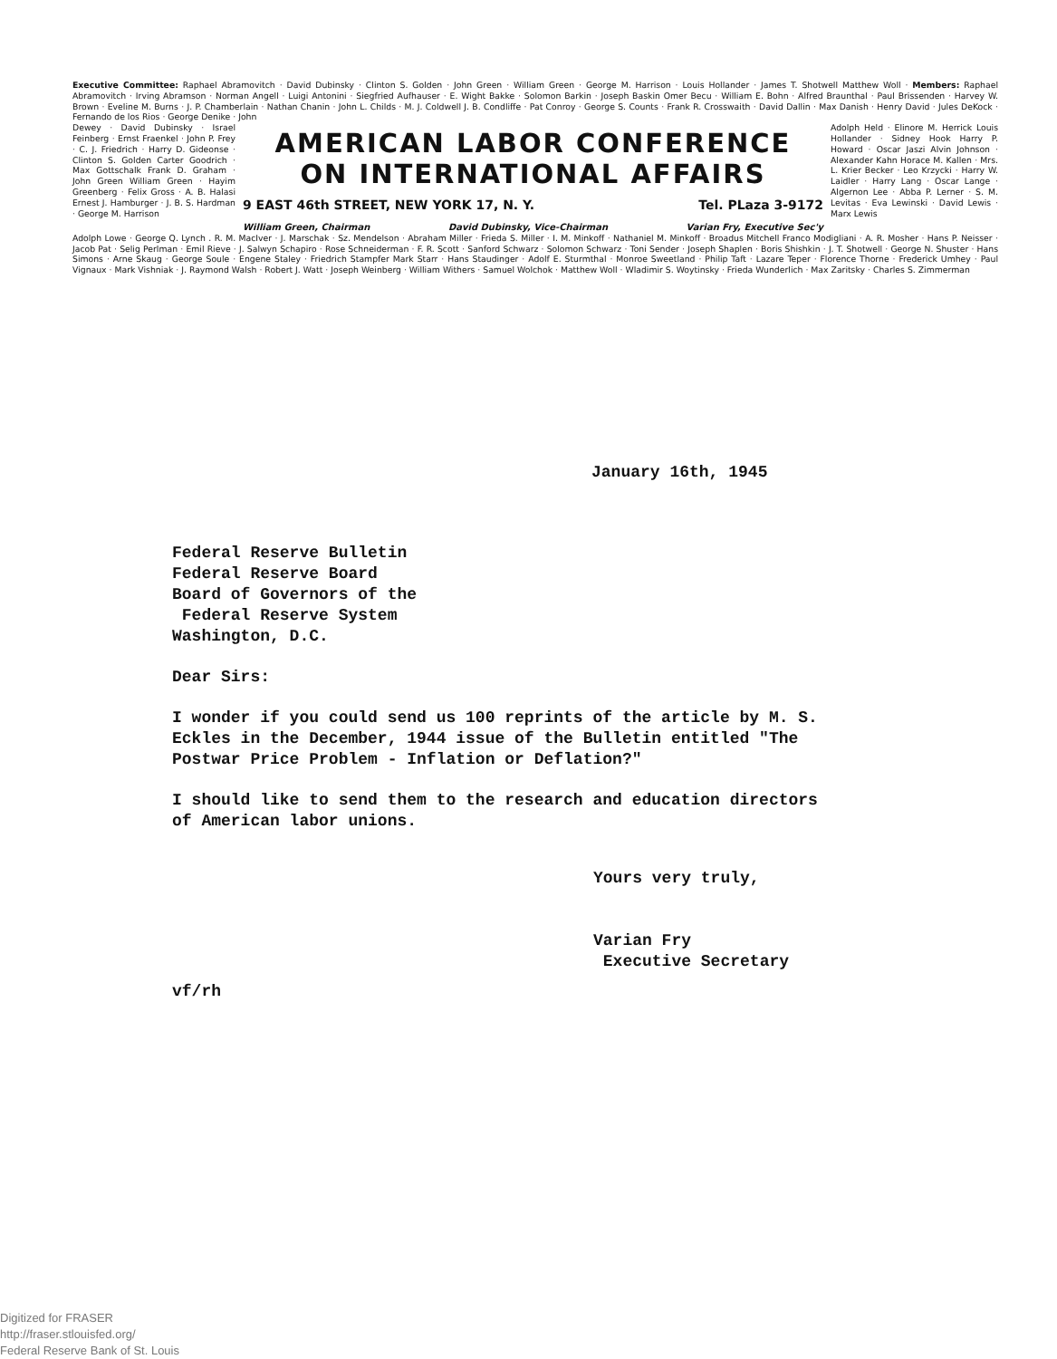Executive Committee: Raphael Abramovitch · David Dubinsky · Clinton S. Golden · John Green · William Green · George M. Harrison · Louis Hollander · James T. Shotwell Matthew Woll · Members: Raphael Abramovitch · Irving Abramson · Norman Angell · Luigi Antonini · Siegfried Aufhauser · E. Wight Bakke · Solomon Barkin · Joseph Baskin Omer Becu · William E. Bohn · Alfred Braunthal · Paul Brissenden · Harvey W. Brown · Eveline M. Burns · J. P. Chamberlain · Nathan Chanin · John L. Childs · M. J. Coldwell J. B. Condliffe · Pat Conroy · George S. Counts · Frank R. Crosswaith · David Dallin · Max Danish · Henry David · Jules DeKock · Fernando de los Rios · George Denike · John
Dewey · David Dubinsky · Israel Feinberg · Ernst Fraenkel · John P. Frey · C. J. Friedrich · Harry D. Gideonse · Clinton S. Golden Carter Goodrich · Max Gottschalk Frank D. Graham · John Green William Green · Hayim Greenberg · Felix Gross · A. B. Halasi Ernest J. Hamburger · J. B. S. Hardman · George M. Harrison
AMERICAN LABOR CONFERENCE
ON INTERNATIONAL AFFAIRS
9 EAST 46th STREET, NEW YORK 17, N. Y. Tel. PLaza 3-9172
William Green, Chairman David Dubinsky, Vice-Chairman Varian Fry, Executive Sec'y
Adolph Held · Elinore M. Herrick Louis Hollander · Sidney Hook Harry P. Howard · Oscar Jaszi Alvin Johnson · Alexander Kahn Horace M. Kallen · Mrs. L. Krier Becker · Leo Krzycki · Harry W. Laidler · Harry Lang · Oscar Lange · Algernon Lee · Abba P. Lerner · S. M. Levitas · Eva Lewinski · David Lewis · Marx Lewis
Adolph Lowe · George Q. Lynch . R. M. MacIver · J. Marschak · Sz. Mendelson · Abraham Miller · Frieda S. Miller · I. M. Minkoff · Nathaniel M. Minkoff · Broadus Mitchell Franco Modigliani · A. R. Mosher · Hans P. Neisser · Jacob Pat · Selig Perlman · Emil Rieve · J. Salwyn Schapiro · Rose Schneiderman · F. R. Scott · Sanford Schwarz · Solomon Schwarz · Toni Sender · Joseph Shaplen · Boris Shishkin · J. T. Shotwell · George N. Shuster · Hans Simons · Arne Skaug · George Soule · Engene Staley · Friedrich Stampfer Mark Starr · Hans Staudinger · Adolf E. Sturmthal · Monroe Sweetland · Philip Taft · Lazare Teper · Florence Thorne · Frederick Umhey · Paul Vignaux · Mark Vishniak · J. Raymond Walsh · Robert J. Watt · Joseph Weinberg · William Withers · Samuel Wolchok · Matthew Woll · Wladimir S. Woytinsky · Frieda Wunderlich · Max Zaritsky · Charles S. Zimmerman
January 16th, 1945
Federal Reserve Bulletin
Federal Reserve Board
Board of Governors of the
Federal Reserve System
Washington, D.C.
Dear Sirs:
I wonder if you could send us 100 reprints of the article by M. S.
Eckles in the December, 1944 issue of the Bulletin entitled "The
Postwar Price Problem - Inflation or Deflation?"
I should like to send them to the research and education directors
of American labor unions.
Yours very truly,
Varian Fry
Executive Secretary
vf/rh
Digitized for FRASER
http://fraser.stlouisfed.org/
Federal Reserve Bank of St. Louis